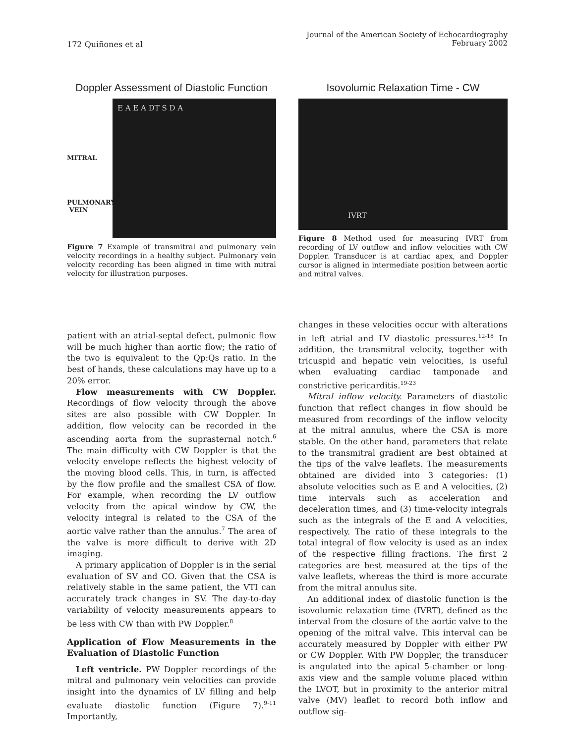172 Quiñones et al
Journal of the American Society of Echocardiography
February 2002
Doppler Assessment of Diastolic Function
MITRAL
PULMONARY
VEIN
E A E A DT S D A
Figure 7 Example of transmitral and pulmonary vein velocity recordings in a healthy subject. Pulmonary vein velocity recording has been aligned in time with mitral velocity for illustration purposes.
Isovolumic Relaxation Time - CW
IVRT
Figure 8 Method used for measuring IVRT from recording of LV outflow and inflow velocities with CW Doppler. Transducer is at cardiac apex, and Doppler cursor is aligned in intermediate position between aortic and mitral valves.
patient with an atrial-septal defect, pulmonic flow will be much higher than aortic flow; the ratio of the two is equivalent to the Qp:Qs ratio. In the best of hands, these calculations may have up to a 20% error.
Flow measurements with CW Doppler. Recordings of flow velocity through the above sites are also possible with CW Doppler. In addition, flow velocity can be recorded in the ascending aorta from the suprasternal notch.<sup>6</sup> The main difficulty with CW Doppler is that the velocity envelope reflects the highest velocity of the moving blood cells. This, in turn, is affected by the flow profile and the smallest CSA of flow. For example, when recording the LV outflow velocity from the apical window by CW, the velocity integral is related to the CSA of the aortic valve rather than the annulus.<sup>7</sup> The area of the valve is more difficult to derive with 2D imaging.
A primary application of Doppler is in the serial evaluation of SV and CO. Given that the CSA is relatively stable in the same patient, the VTI can accurately track changes in SV. The day-to-day variability of velocity measurements appears to be less with CW than with PW Doppler.<sup>8</sup>
Application of Flow Measurements in the Evaluation of Diastolic Function
Left ventricle. PW Doppler recordings of the mitral and pulmonary vein velocities can provide insight into the dynamics of LV filling and help evaluate diastolic function (Figure 7).<sup>9-11</sup> Importantly,
changes in these velocities occur with alterations in left atrial and LV diastolic pressures.<sup>12-18</sup> In addition, the transmitral velocity, together with tricuspid and hepatic vein velocities, is useful when evaluating cardiac tamponade and constrictive pericarditis.<sup>19-23</sup>
Mitral inflow velocity. Parameters of diastolic function that reflect changes in flow should be measured from recordings of the inflow velocity at the mitral annulus, where the CSA is more stable. On the other hand, parameters that relate to the transmitral gradient are best obtained at the tips of the valve leaflets. The measurements obtained are divided into 3 categories: (1) absolute velocities such as E and A velocities, (2) time intervals such as acceleration and deceleration times, and (3) time-velocity integrals such as the integrals of the E and A velocities, respectively. The ratio of these integrals to the total integral of flow velocity is used as an index of the respective filling fractions. The first 2 categories are best measured at the tips of the valve leaflets, whereas the third is more accurate from the mitral annulus site.
An additional index of diastolic function is the isovolumic relaxation time (IVRT), defined as the interval from the closure of the aortic valve to the opening of the mitral valve. This interval can be accurately measured by Doppler with either PW or CW Doppler. With PW Doppler, the transducer is angulated into the apical 5-chamber or long-axis view and the sample volume placed within the LVOT, but in proximity to the anterior mitral valve (MV) leaflet to record both inflow and outflow sig-